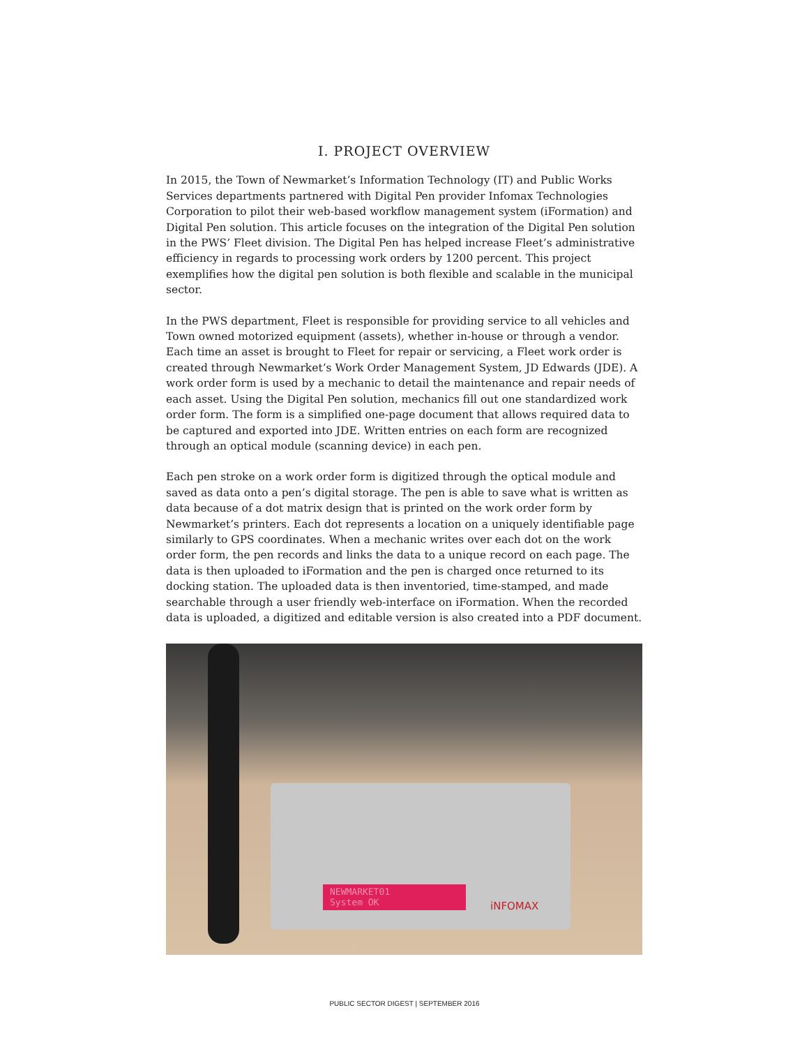I. PROJECT OVERVIEW
In 2015, the Town of Newmarket’s Information Technology (IT) and Public Works Services departments partnered with Digital Pen provider Infomax Technologies Corporation to pilot their web-based workflow management system (iFormation) and Digital Pen solution. This article focuses on the integration of the Digital Pen solution in the PWS’ Fleet division. The Digital Pen has helped increase Fleet’s administrative efficiency in regards to processing work orders by 1200 percent. This project exemplifies how the digital pen solution is both flexible and scalable in the municipal sector.
In the PWS department, Fleet is responsible for providing service to all vehicles and Town owned motorized equipment (assets), whether in-house or through a vendor. Each time an asset is brought to Fleet for repair or servicing, a Fleet work order is created through Newmarket’s Work Order Management System, JD Edwards (JDE). A work order form is used by a mechanic to detail the maintenance and repair needs of each asset. Using the Digital Pen solution, mechanics fill out one standardized work order form. The form is a simplified one-page document that allows required data to be captured and exported into JDE. Written entries on each form are recognized through an optical module (scanning device) in each pen.
Each pen stroke on a work order form is digitized through the optical module and saved as data onto a pen’s digital storage. The pen is able to save what is written as data because of a dot matrix design that is printed on the work order form by Newmarket’s printers. Each dot represents a location on a uniquely identifiable page similarly to GPS coordinates. When a mechanic writes over each dot on the work order form, the pen records and links the data to a unique record on each page. The data is then uploaded to iFormation and the pen is charged once returned to its docking station. The uploaded data is then inventoried, time-stamped, and made searchable through a user friendly web-interface on iFormation. When the recorded data is uploaded, a digitized and editable version is also created into a PDF document.
NEWMARKET01
System OK
iNFOMAX
PUBLIC SECTOR DIGEST | SEPTEMBER 2016